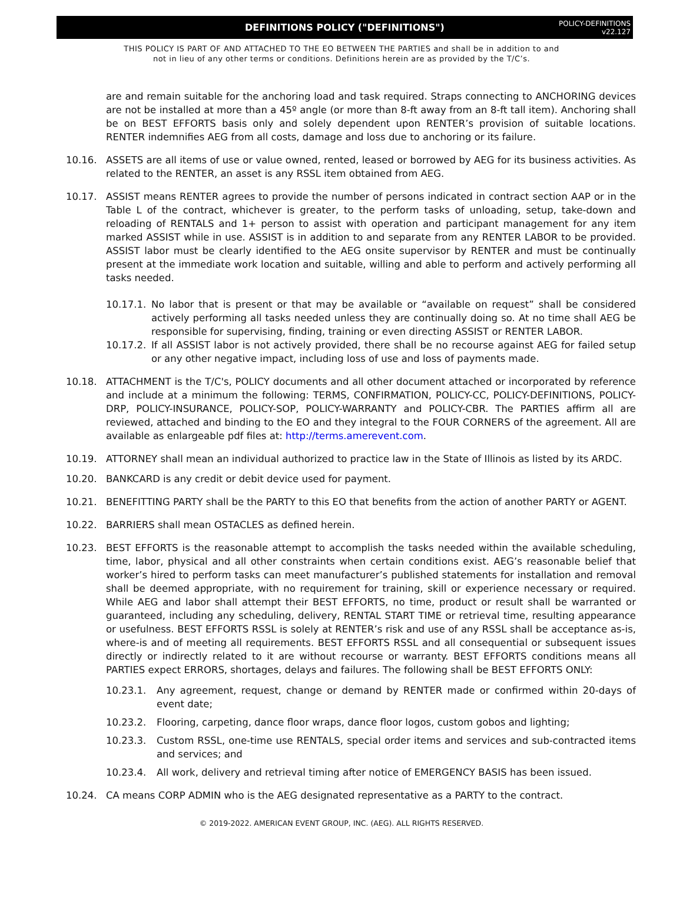DEFINITIONS POLICY ("DEFINITIONS")
POLICY-DEFINITIONS
v22.127
THIS POLICY IS PART OF AND ATTACHED TO THE EO BETWEEN THE PARTIES and shall be in addition to and
not in lieu of any other terms or conditions. Definitions herein are as provided by the T/C’s.
are and remain suitable for the anchoring load and task required. Straps connecting to ANCHORING devices are not be installed at more than a 45º angle (or more than 8-ft away from an 8-ft tall item). Anchoring shall be on BEST EFFORTS basis only and solely dependent upon RENTER’s provision of suitable locations. RENTER indemnifies AEG from all costs, damage and loss due to anchoring or its failure.
10.16. ASSETS are all items of use or value owned, rented, leased or borrowed by AEG for its business activities. As related to the RENTER, an asset is any RSSL item obtained from AEG.
10.17. ASSIST means RENTER agrees to provide the number of persons indicated in contract section AAP or in the Table L of the contract, whichever is greater, to the perform tasks of unloading, setup, take-down and reloading of RENTALS and 1+ person to assist with operation and participant management for any item marked ASSIST while in use. ASSIST is in addition to and separate from any RENTER LABOR to be provided. ASSIST labor must be clearly identified to the AEG onsite supervisor by RENTER and must be continually present at the immediate work location and suitable, willing and able to perform and actively performing all tasks needed.
10.17.1.
No labor that is present or that may be available or “available on request” shall be considered actively performing all tasks needed unless they are continually doing so. At no time shall AEG be responsible for supervising, finding, training or even directing ASSIST or RENTER LABOR.
10.17.2.
If all ASSIST labor is not actively provided, there shall be no recourse against AEG for failed setup or any other negative impact, including loss of use and loss of payments made.
10.18. ATTACHMENT is the T/C's, POLICY documents and all other document attached or incorporated by reference and include at a minimum the following: TERMS, CONFIRMATION, POLICY-CC, POLICY-DEFINITIONS, POLICY-DRP, POLICY-INSURANCE, POLICY-SOP, POLICY-WARRANTY and POLICY-CBR. The PARTIES affirm all are reviewed, attached and binding to the EO and they integral to the FOUR CORNERS of the agreement. All are available as enlargeable pdf files at: http://terms.amerevent.com.
10.19. ATTORNEY shall mean an individual authorized to practice law in the State of Illinois as listed by its ARDC.
10.20. BANKCARD is any credit or debit device used for payment.
10.21. BENEFITTING PARTY shall be the PARTY to this EO that benefits from the action of another PARTY or AGENT.
10.22. BARRIERS shall mean OSTACLES as defined herein.
10.23. BEST EFFORTS is the reasonable attempt to accomplish the tasks needed within the available scheduling, time, labor, physical and all other constraints when certain conditions exist. AEG’s reasonable belief that worker’s hired to perform tasks can meet manufacturer’s published statements for installation and removal shall be deemed appropriate, with no requirement for training, skill or experience necessary or required. While AEG and labor shall attempt their BEST EFFORTS, no time, product or result shall be warranted or guaranteed, including any scheduling, delivery, RENTAL START TIME or retrieval time, resulting appearance or usefulness. BEST EFFORTS RSSL is solely at RENTER’s risk and use of any RSSL shall be acceptance as-is, where-is and of meeting all requirements. BEST EFFORTS RSSL and all consequential or subsequent issues directly or indirectly related to it are without recourse or warranty. BEST EFFORTS conditions means all PARTIES expect ERRORS, shortages, delays and failures. The following shall be BEST EFFORTS ONLY:
10.23.1. Any agreement, request, change or demand by RENTER made or confirmed within 20-days of event date;
10.23.2. Flooring, carpeting, dance floor wraps, dance floor logos, custom gobos and lighting;
10.23.3. Custom RSSL, one-time use RENTALS, special order items and services and sub-contracted items and services; and
10.23.4. All work, delivery and retrieval timing after notice of EMERGENCY BASIS has been issued.
10.24. CA means CORP ADMIN who is the AEG designated representative as a PARTY to the contract.
© 2019-2022. AMERICAN EVENT GROUP, INC. (AEG). ALL RIGHTS RESERVED.